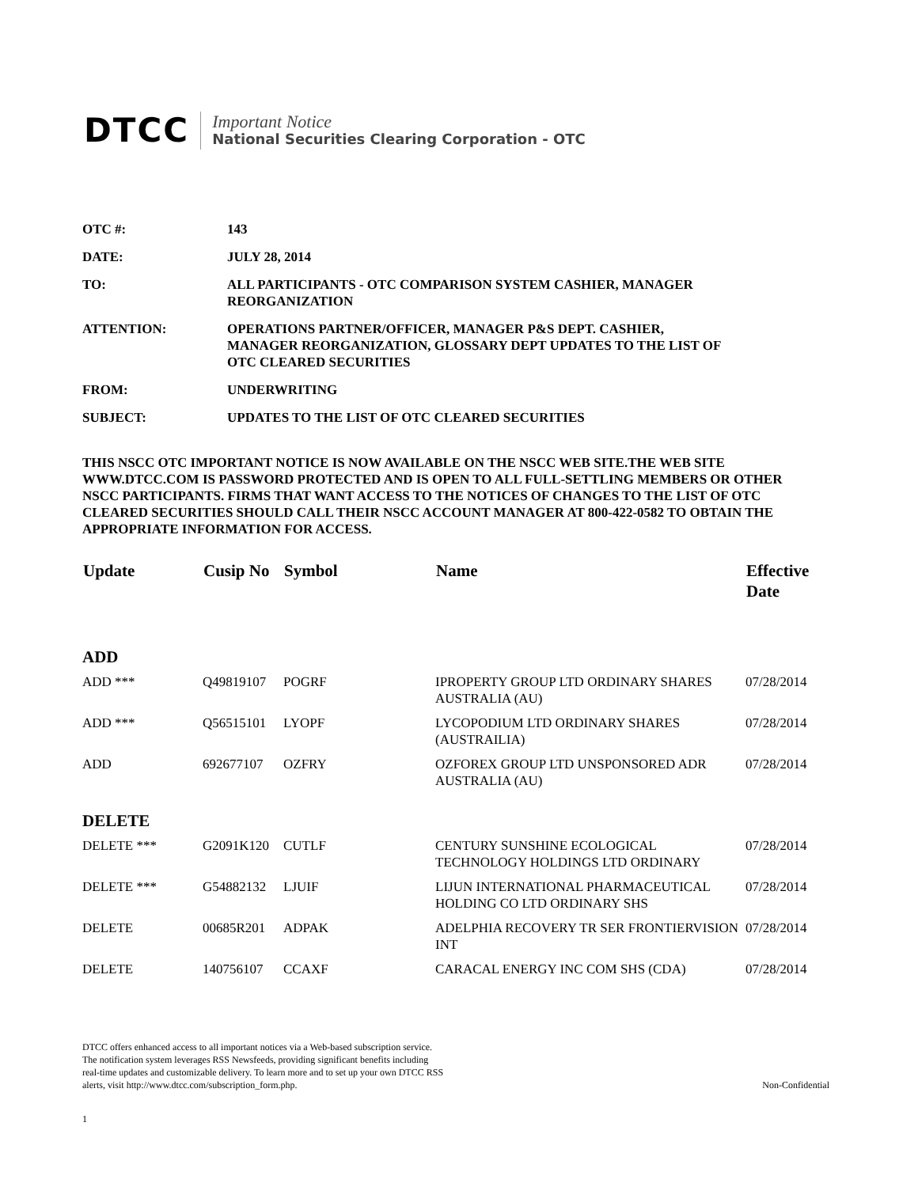DTCC
Important Notice
National Securities Clearing Corporation - OTC
| OTC #: | 143 |
| DATE: | JULY 28, 2014 |
| TO: | ALL PARTICIPANTS - OTC COMPARISON SYSTEM CASHIER, MANAGER REORGANIZATION |
| ATTENTION: | OPERATIONS PARTNER/OFFICER, MANAGER P&S DEPT. CASHIER, MANAGER REORGANIZATION, GLOSSARY DEPT UPDATES TO THE LIST OF OTC CLEARED SECURITIES |
| FROM: | UNDERWRITING |
| SUBJECT: | UPDATES TO THE LIST OF OTC CLEARED SECURITIES |
THIS NSCC OTC IMPORTANT NOTICE IS NOW AVAILABLE ON THE NSCC WEB SITE.THE WEB SITE WWW.DTCC.COM IS PASSWORD PROTECTED AND IS OPEN TO ALL FULL-SETTLING MEMBERS OR OTHER NSCC PARTICIPANTS. FIRMS THAT WANT ACCESS TO THE NOTICES OF CHANGES TO THE LIST OF OTC CLEARED SECURITIES SHOULD CALL THEIR NSCC ACCOUNT MANAGER AT 800-422-0582 TO OBTAIN THE APPROPRIATE INFORMATION FOR ACCESS.
| Update | Cusip No | Symbol | Name | Effective Date |
| --- | --- | --- | --- | --- |
| ADD | | | | |
| ADD *** | Q49819107 | POGRF | IPROPERTY GROUP LTD ORDINARY SHARES AUSTRALIA (AU) | 07/28/2014 |
| ADD *** | Q56515101 | LYOPF | LYCOPODIUM LTD ORDINARY SHARES (AUSTRAILIA) | 07/28/2014 |
| ADD | 692677107 | OZFRY | OZFOREX GROUP LTD UNSPONSORED ADR AUSTRALIA (AU) | 07/28/2014 |
| DELETE | | | | |
| DELETE *** | G2091K120 | CUTLF | CENTURY SUNSHINE ECOLOGICAL TECHNOLOGY HOLDINGS LTD ORDINARY | 07/28/2014 |
| DELETE *** | G54882132 | LJUIF | LIJUN INTERNATIONAL PHARMACEUTICAL HOLDING CO LTD ORDINARY SHS | 07/28/2014 |
| DELETE | 00685R201 | ADPAK | ADELPHIA RECOVERY TR SER FRONTIERVISION INT | 07/28/2014 |
| DELETE | 140756107 | CCAXF | CARACAL ENERGY INC COM SHS (CDA) | 07/28/2014 |
DTCC offers enhanced access to all important notices via a Web-based subscription service.
The notification system leverages RSS Newsfeeds, providing significant benefits including
real-time updates and customizable delivery. To learn more and to set up your own DTCC RSS
alerts, visit http://www.dtcc.com/subscription_form.php.
Non-Confidential
1